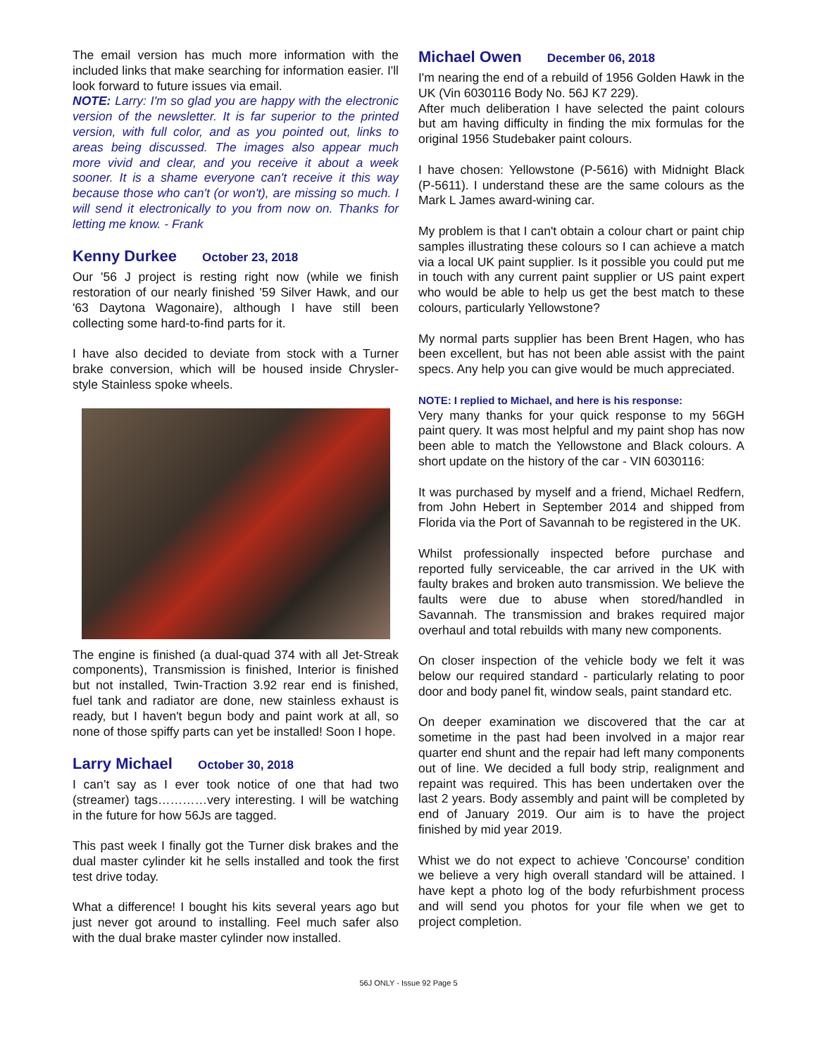The email version has much more information with the included links that make searching for information easier. I'll look forward to future issues via email.
NOTE: Larry: I'm so glad you are happy with the electronic version of the newsletter. It is far superior to the printed version, with full color, and as you pointed out, links to areas being discussed. The images also appear much more vivid and clear, and you receive it about a week sooner. It is a shame everyone can't receive it this way because those who can't (or won't), are missing so much. I will send it electronically to you from now on. Thanks for letting me know. - Frank
Kenny Durkee October 23, 2018
Our '56 J project is resting right now (while we finish restoration of our nearly finished '59 Silver Hawk, and our '63 Daytona Wagonaire), although I have still been collecting some hard-to-find parts for it.
I have also decided to deviate from stock with a Turner brake conversion, which will be housed inside Chrysler-style Stainless spoke wheels.
The engine is finished (a dual-quad 374 with all Jet-Streak components), Transmission is finished, Interior is finished but not installed, Twin-Traction 3.92 rear end is finished, fuel tank and radiator are done, new stainless exhaust is ready, but I haven't begun body and paint work at all, so none of those spiffy parts can yet be installed! Soon I hope.
Larry Michael October 30, 2018
I can’t say as I ever took notice of one that had two (streamer) tags…………very interesting. I will be watching in the future for how 56Js are tagged.
This past week I finally got the Turner disk brakes and the dual master cylinder kit he sells installed and took the first test drive today.
What a difference! I bought his kits several years ago but just never got around to installing. Feel much safer also with the dual brake master cylinder now installed.
Michael Owen December 06, 2018
I'm nearing the end of a rebuild of 1956 Golden Hawk in the UK (Vin 6030116 Body No. 56J K7 229).
After much deliberation I have selected the paint colours but am having difficulty in finding the mix formulas for the original 1956 Studebaker paint colours.
I have chosen: Yellowstone (P-5616) with Midnight Black (P-5611). I understand these are the same colours as the Mark L James award-wining car.
My problem is that I can't obtain a colour chart or paint chip samples illustrating these colours so I can achieve a match via a local UK paint supplier. Is it possible you could put me in touch with any current paint supplier or US paint expert who would be able to help us get the best match to these colours, particularly Yellowstone?
My normal parts supplier has been Brent Hagen, who has been excellent, but has not been able assist with the paint specs. Any help you can give would be much appreciated.
NOTE: I replied to Michael, and here is his response:
Very many thanks for your quick response to my 56GH paint query. It was most helpful and my paint shop has now been able to match the Yellowstone and Black colours. A short update on the history of the car - VIN 6030116:
It was purchased by myself and a friend, Michael Redfern, from John Hebert in September 2014 and shipped from Florida via the Port of Savannah to be registered in the UK.
Whilst professionally inspected before purchase and reported fully serviceable, the car arrived in the UK with faulty brakes and broken auto transmission. We believe the faults were due to abuse when stored/handled in Savannah. The transmission and brakes required major overhaul and total rebuilds with many new components.
On closer inspection of the vehicle body we felt it was below our required standard - particularly relating to poor door and body panel fit, window seals, paint standard etc.
On deeper examination we discovered that the car at sometime in the past had been involved in a major rear quarter end shunt and the repair had left many components out of line. We decided a full body strip, realignment and repaint was required. This has been undertaken over the last 2 years. Body assembly and paint will be completed by end of January 2019. Our aim is to have the project finished by mid year 2019.
Whist we do not expect to achieve 'Concourse' condition we believe a very high overall standard will be attained. I have kept a photo log of the body refurbishment process and will send you photos for your file when we get to project completion.
56J ONLY - Issue 92 Page 5